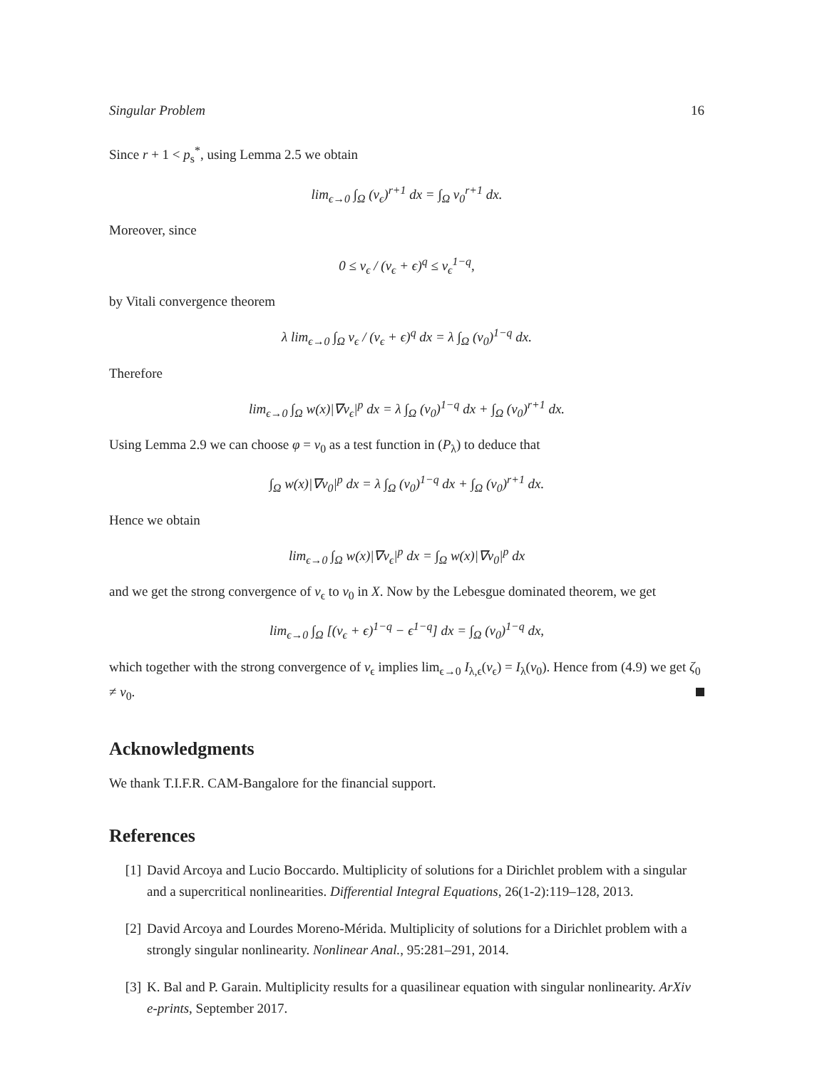Singular Problem 16
Since r + 1 < p<sub>s</sub><sup>*</sup>, using Lemma 2.5 we obtain
lim<sub>ϵ→0</sub> ∫<sub>Ω</sub> (v<sub>ϵ</sub>)<sup>r+1</sup> dx = ∫<sub>Ω</sub> v<sub>0</sub><sup>r+1</sup> dx.
Moreover, since
0 ≤ v<sub>ϵ</sub> / (v<sub>ϵ</sub> + ϵ)<sup>q</sup> ≤ v<sub>ϵ</sub><sup>1−q</sup>,
by Vitali convergence theorem
λ lim<sub>ϵ→0</sub> ∫<sub>Ω</sub> v<sub>ϵ</sub> / (v<sub>ϵ</sub> + ϵ)<sup>q</sup> dx = λ ∫<sub>Ω</sub> (v<sub>0</sub>)<sup>1−q</sup> dx.
Therefore
lim<sub>ϵ→0</sub> ∫<sub>Ω</sub> w(x)|∇v<sub>ϵ</sub>|<sup>p</sup> dx = λ ∫<sub>Ω</sub> (v<sub>0</sub>)<sup>1−q</sup> dx + ∫<sub>Ω</sub> (v<sub>0</sub>)<sup>r+1</sup> dx.
Using Lemma 2.9 we can choose φ = v<sub>0</sub> as a test function in (P<sub>λ</sub>) to deduce that
∫<sub>Ω</sub> w(x)|∇v<sub>0</sub>|<sup>p</sup> dx = λ ∫<sub>Ω</sub> (v<sub>0</sub>)<sup>1−q</sup> dx + ∫<sub>Ω</sub> (v<sub>0</sub>)<sup>r+1</sup> dx.
Hence we obtain
lim<sub>ϵ→0</sub> ∫<sub>Ω</sub> w(x)|∇v<sub>ϵ</sub>|<sup>p</sup> dx = ∫<sub>Ω</sub> w(x)|∇v<sub>0</sub>|<sup>p</sup> dx
and we get the strong convergence of v<sub>ϵ</sub> to v<sub>0</sub> in X. Now by the Lebesgue dominated theorem, we get
lim<sub>ϵ→0</sub> ∫<sub>Ω</sub> [(v<sub>ϵ</sub> + ϵ)<sup>1−q</sup> − ϵ<sup>1−q</sup>] dx = ∫<sub>Ω</sub> (v<sub>0</sub>)<sup>1−q</sup> dx,
which together with the strong convergence of v<sub>ϵ</sub> implies lim<sub>ϵ→0</sub> I<sub>λ,ϵ</sub>(v<sub>ϵ</sub>) = I<sub>λ</sub>(v<sub>0</sub>). Hence from (4.9) we get ζ<sub>0</sub> ≠ ν<sub>0</sub>.
Acknowledgments
We thank T.I.F.R. CAM-Bangalore for the financial support.
References
[1] David Arcoya and Lucio Boccardo. Multiplicity of solutions for a Dirichlet problem with a singular and a supercritical nonlinearities. Differential Integral Equations, 26(1-2):119–128, 2013.
[2] David Arcoya and Lourdes Moreno-Mérida. Multiplicity of solutions for a Dirichlet problem with a strongly singular nonlinearity. Nonlinear Anal., 95:281–291, 2014.
[3] K. Bal and P. Garain. Multiplicity results for a quasilinear equation with singular nonlinearity. ArXiv e-prints, September 2017.